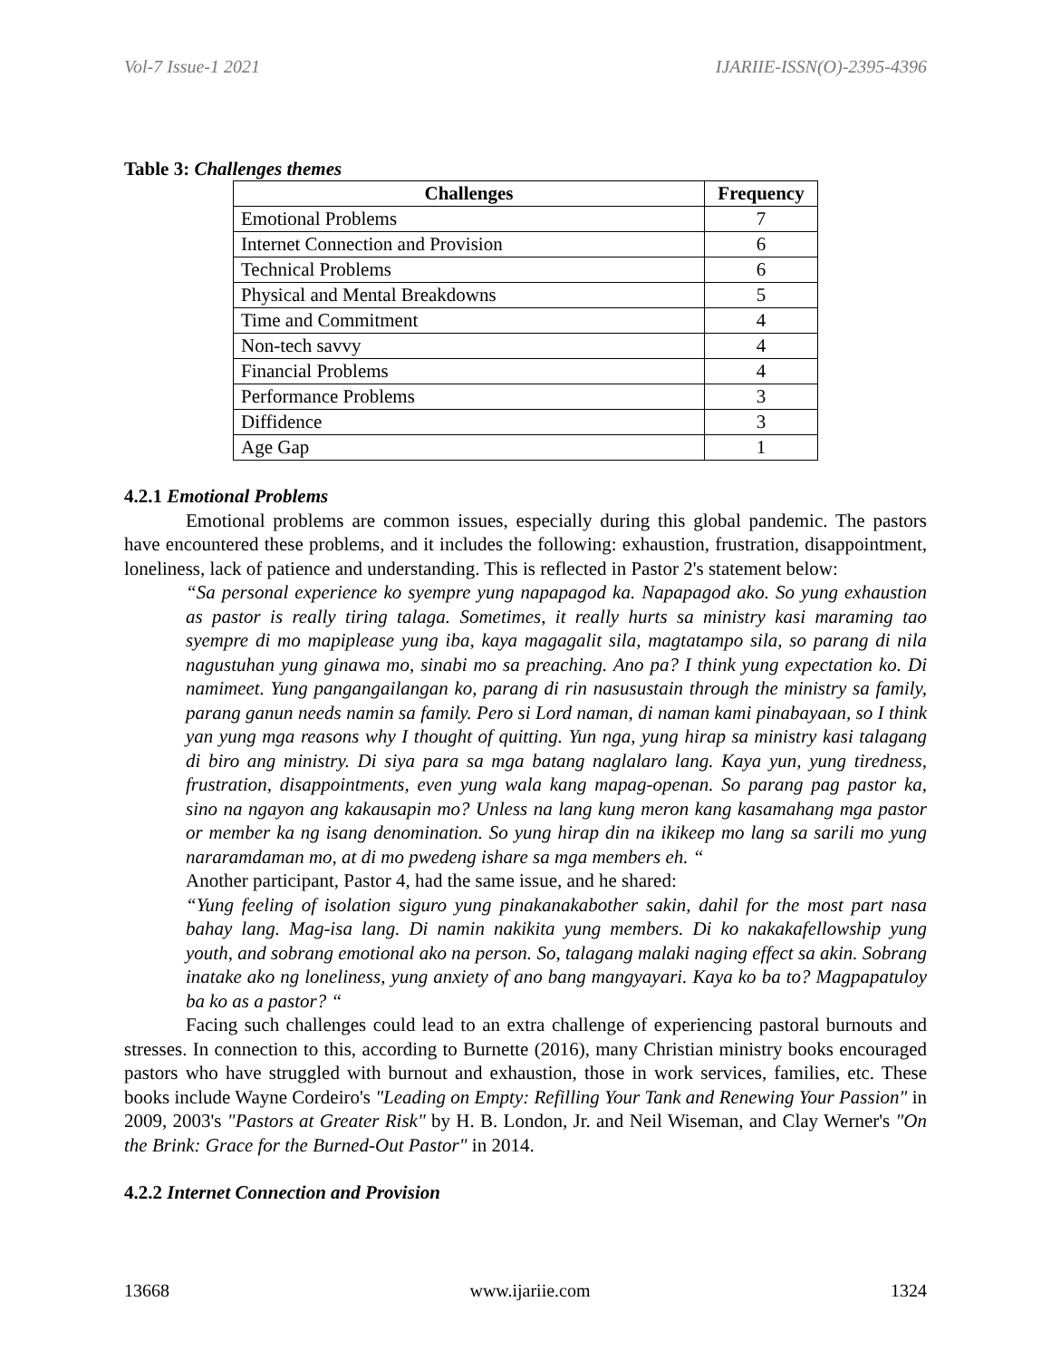Vol-7 Issue-1 2021 IJARIIE-ISSN(O)-2395-4396
Table 3: Challenges themes
| Challenges | Frequency |
| --- | --- |
| Emotional Problems | 7 |
| Internet Connection and Provision | 6 |
| Technical Problems | 6 |
| Physical and Mental Breakdowns | 5 |
| Time and Commitment | 4 |
| Non-tech savvy | 4 |
| Financial Problems | 4 |
| Performance Problems | 3 |
| Diffidence | 3 |
| Age Gap | 1 |
4.2.1 Emotional Problems
Emotional problems are common issues, especially during this global pandemic. The pastors have encountered these problems, and it includes the following: exhaustion, frustration, disappointment, loneliness, lack of patience and understanding. This is reflected in Pastor 2's statement below:
“Sa personal experience ko syempre yung napapagod ka. Napapagod ako. So yung exhaustion as pastor is really tiring talaga. Sometimes, it really hurts sa ministry kasi maraming tao syempre di mo mapiplease yung iba, kaya magagalit sila, magtatampo sila, so parang di nila nagustuhan yung ginawa mo, sinabi mo sa preaching. Ano pa? I think yung expectation ko. Di namimeet. Yung pangangailangan ko, parang di rin nasusustain through the ministry sa family, parang ganun needs namin sa family. Pero si Lord naman, di naman kami pinabayaan, so I think yan yung mga reasons why I thought of quitting. Yun nga, yung hirap sa ministry kasi talagang di biro ang ministry. Di siya para sa mga batang naglalaro lang. Kaya yun, yung tiredness, frustration, disappointments, even yung wala kang mapag-openan. So parang pag pastor ka, sino na ngayon ang kakausapin mo? Unless na lang kung meron kang kasamahang mga pastor or member ka ng isang denomination. So yung hirap din na ikikeep mo lang sa sarili mo yung nararamdaman mo, at di mo pwedeng ishare sa mga members eh. “
Another participant, Pastor 4, had the same issue, and he shared:
“Yung feeling of isolation siguro yung pinakanakabother sakin, dahil for the most part nasa bahay lang. Mag-isa lang. Di namin nakikita yung members. Di ko nakakafellowship yung youth, and sobrang emotional ako na person. So, talagang malaki naging effect sa akin. Sobrang inatake ako ng loneliness, yung anxiety of ano bang mangyayari. Kaya ko ba to? Magpapatuloy ba ko as a pastor? “
Facing such challenges could lead to an extra challenge of experiencing pastoral burnouts and stresses. In connection to this, according to Burnette (2016), many Christian ministry books encouraged pastors who have struggled with burnout and exhaustion, those in work services, families, etc. These books include Wayne Cordeiro's "Leading on Empty: Refilling Your Tank and Renewing Your Passion" in 2009, 2003's "Pastors at Greater Risk" by H. B. London, Jr. and Neil Wiseman, and Clay Werner's "On the Brink: Grace for the Burned-Out Pastor" in 2014.
4.2.2 Internet Connection and Provision
13668 www.ijariie.com 1324